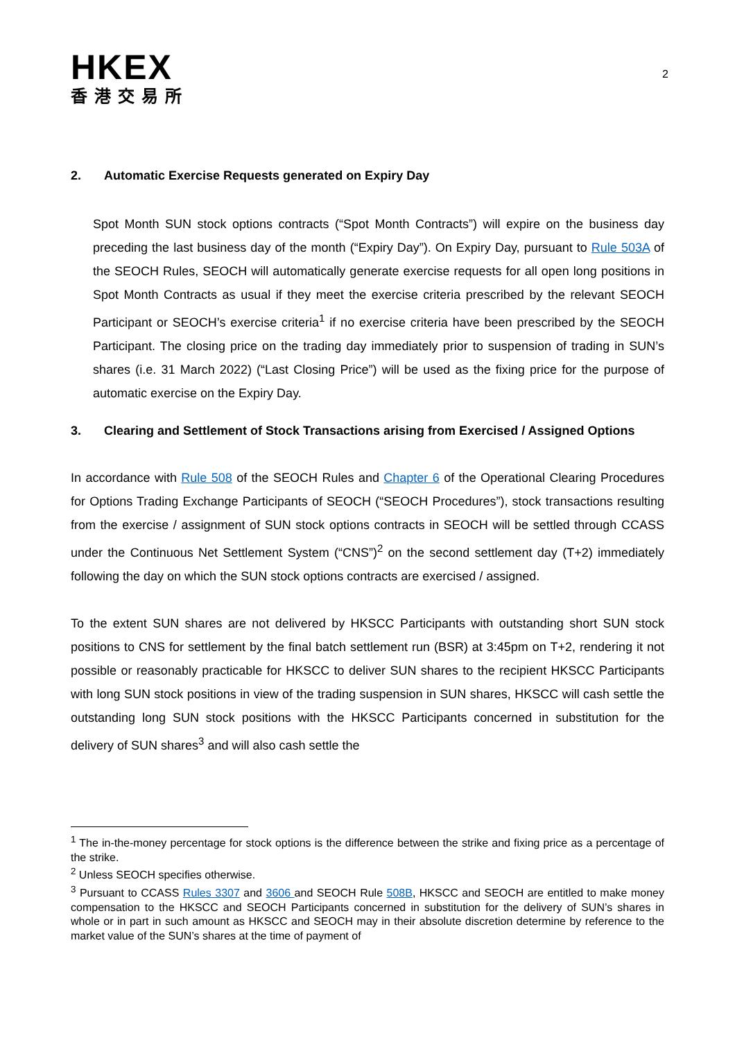HKEX
香港交易所
2
2. Automatic Exercise Requests generated on Expiry Day
Spot Month SUN stock options contracts (“Spot Month Contracts”) will expire on the business day preceding the last business day of the month (“Expiry Day”). On Expiry Day, pursuant to Rule 503A of the SEOCH Rules, SEOCH will automatically generate exercise requests for all open long positions in Spot Month Contracts as usual if they meet the exercise criteria prescribed by the relevant SEOCH Participant or SEOCH’s exercise criteria<sup>1</sup> if no exercise criteria have been prescribed by the SEOCH Participant. The closing price on the trading day immediately prior to suspension of trading in SUN’s shares (i.e. 31 March 2022) (“Last Closing Price”) will be used as the fixing price for the purpose of automatic exercise on the Expiry Day.
3. Clearing and Settlement of Stock Transactions arising from Exercised / Assigned Options
In accordance with Rule 508 of the SEOCH Rules and Chapter 6 of the Operational Clearing Procedures for Options Trading Exchange Participants of SEOCH (“SEOCH Procedures”), stock transactions resulting from the exercise / assignment of SUN stock options contracts in SEOCH will be settled through CCASS under the Continuous Net Settlement System (“CNS”)<sup>2</sup> on the second settlement day (T+2) immediately following the day on which the SUN stock options contracts are exercised / assigned.
To the extent SUN shares are not delivered by HKSCC Participants with outstanding short SUN stock positions to CNS for settlement by the final batch settlement run (BSR) at 3:45pm on T+2, rendering it not possible or reasonably practicable for HKSCC to deliver SUN shares to the recipient HKSCC Participants with long SUN stock positions in view of the trading suspension in SUN shares, HKSCC will cash settle the outstanding long SUN stock positions with the HKSCC Participants concerned in substitution for the delivery of SUN shares<sup>3</sup> and will also cash settle the
<sup>1</sup> The in-the-money percentage for stock options is the difference between the strike and fixing price as a percentage of the strike.
<sup>2</sup> Unless SEOCH specifies otherwise.
<sup>3</sup> Pursuant to CCASS Rules 3307 and 3606 and SEOCH Rule 508B, HKSCC and SEOCH are entitled to make money compensation to the HKSCC and SEOCH Participants concerned in substitution for the delivery of SUN’s shares in whole or in part in such amount as HKSCC and SEOCH may in their absolute discretion determine by reference to the market value of the SUN’s shares at the time of payment of